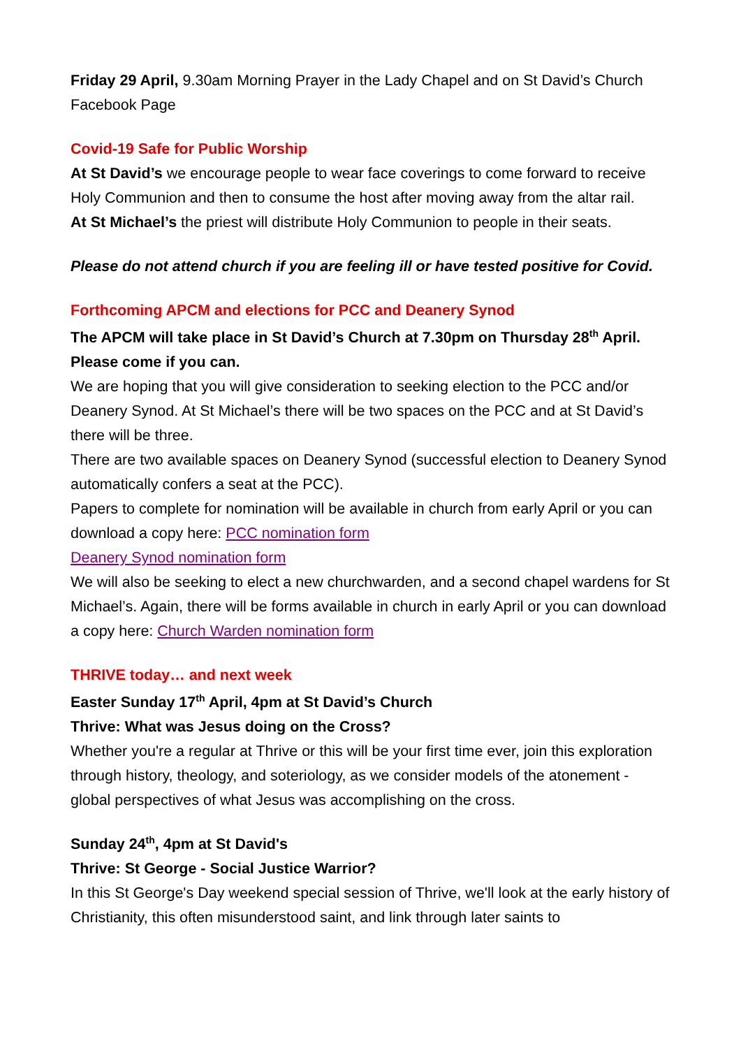Friday 29 April, 9.30am Morning Prayer in the Lady Chapel and on St David’s Church Facebook Page
Covid-19 Safe for Public Worship
At St David’s we encourage people to wear face coverings to come forward to receive Holy Communion and then to consume the host after moving away from the altar rail.
At St Michael’s the priest will distribute Holy Communion to people in their seats.
Please do not attend church if you are feeling ill or have tested positive for Covid.
Forthcoming APCM and elections for PCC and Deanery Synod
The APCM will take place in St David’s Church at 7.30pm on Thursday 28<sup>th</sup> April. Please come if you can.
We are hoping that you will give consideration to seeking election to the PCC and/or Deanery Synod. At St Michael’s there will be two spaces on the PCC and at St David’s there will be three.
There are two available spaces on Deanery Synod (successful election to Deanery Synod automatically confers a seat at the PCC).
Papers to complete for nomination will be available in church from early April or you can download a copy here: PCC nomination form
Deanery Synod nomination form
We will also be seeking to elect a new churchwarden, and a second chapel wardens for St Michael’s. Again, there will be forms available in church in early April or you can download a copy here: Church Warden nomination form
THRIVE today… and next week
Easter Sunday 17<sup>th</sup> April, 4pm at St David’s Church
Thrive: What was Jesus doing on the Cross?
Whether you're a regular at Thrive or this will be your first time ever, join this exploration through history, theology, and soteriology, as we consider models of the atonement - global perspectives of what Jesus was accomplishing on the cross.
Sunday 24<sup>th</sup>, 4pm at St David's
Thrive: St George - Social Justice Warrior?
In this St George's Day weekend special session of Thrive, we'll look at the early history of Christianity, this often misunderstood saint, and link through later saints to